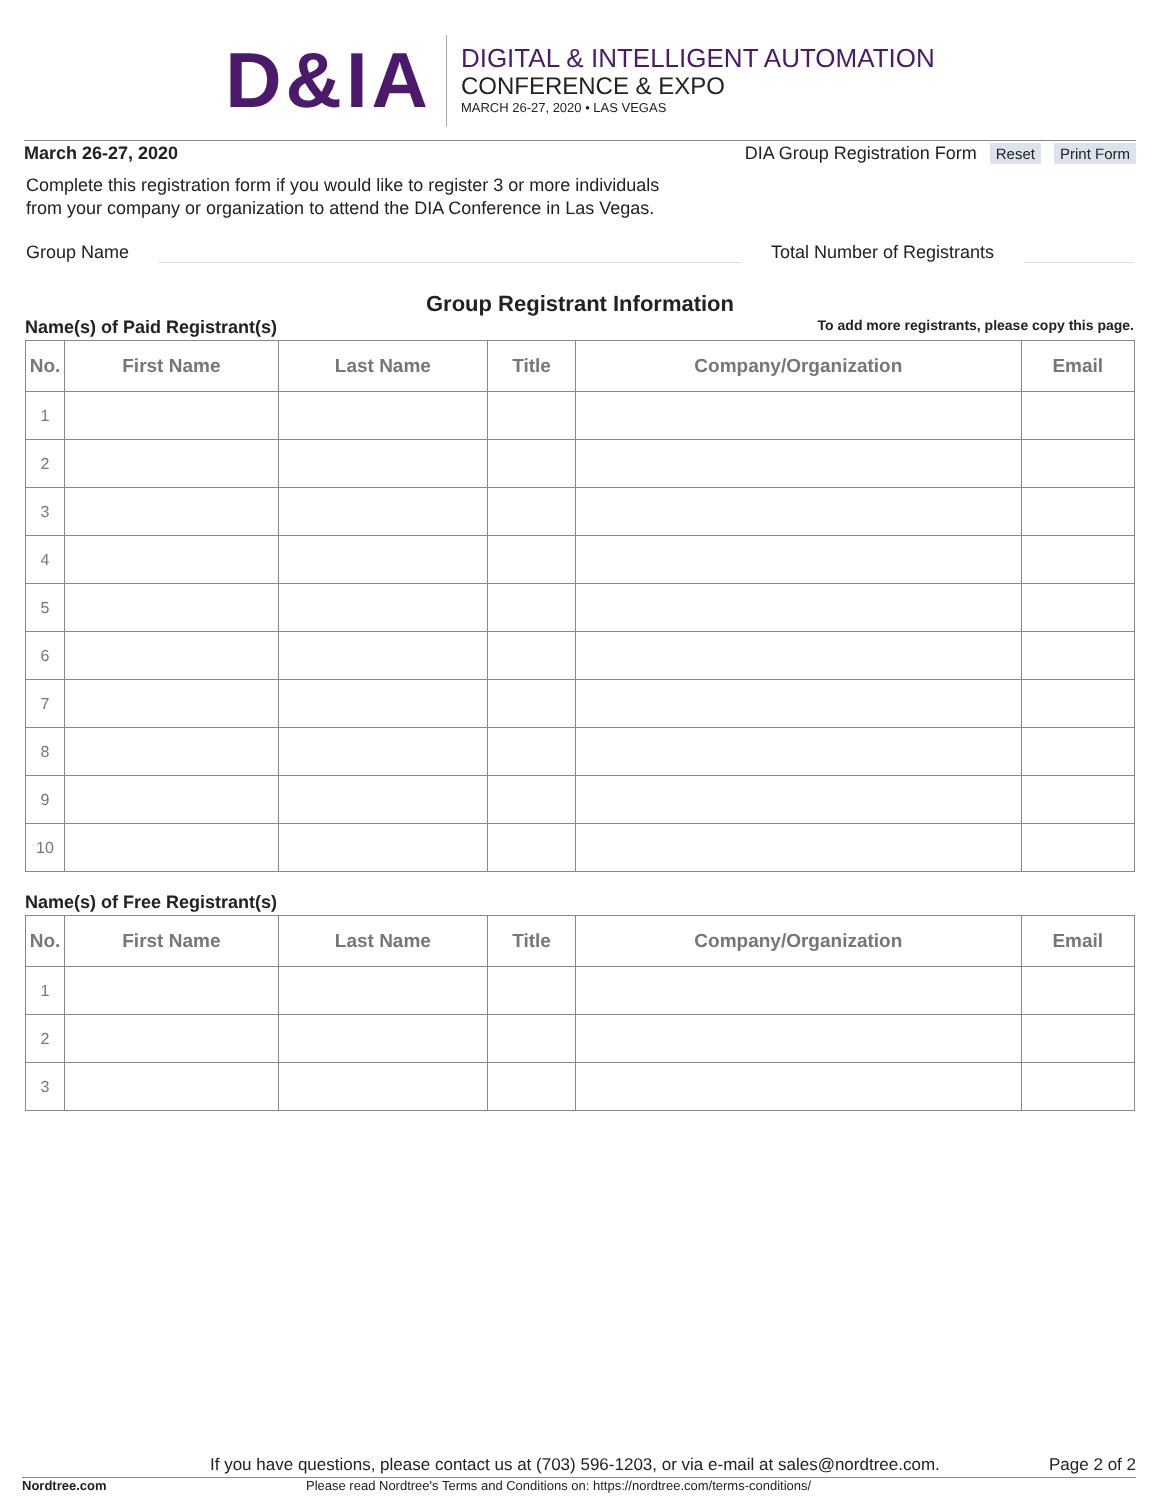D&IA
DIGITAL & INTELLIGENT AUTOMATION
CONFERENCE & EXPO
MARCH 26-27, 2020 • LAS VEGAS
March 26-27, 2020 DIA Group Registration Form Reset Print Form
Complete this registration form if you would like to register 3 or more individuals
from your company or organization to attend the DIA Conference in Las Vegas.
Group Name Total Number of Registrants
Group Registrant Information
Name(s) of Paid Registrant(s) To add more registrants, please copy this page.
| No. | First Name | Last Name | Title | Company/Organization | Email |
| --- | --- | --- | --- | --- | --- |
| 1 | | | | | |
| 2 | | | | | |
| 3 | | | | | |
| 4 | | | | | |
| 5 | | | | | |
| 6 | | | | | |
| 7 | | | | | |
| 8 | | | | | |
| 9 | | | | | |
| 10 | | | | | |
Name(s) of Free Registrant(s)
| No. | First Name | Last Name | Title | Company/Organization | Email |
| --- | --- | --- | --- | --- | --- |
| 1 | | | | | |
| 2 | | | | | |
| 3 | | | | | |
If you have questions, please contact us at (703) 596-1203, or via e-mail at sales@nordtree.com. Page 2 of 2
Nordtree.com Please read Nordtree's Terms and Conditions on: https://nordtree.com/terms-conditions/